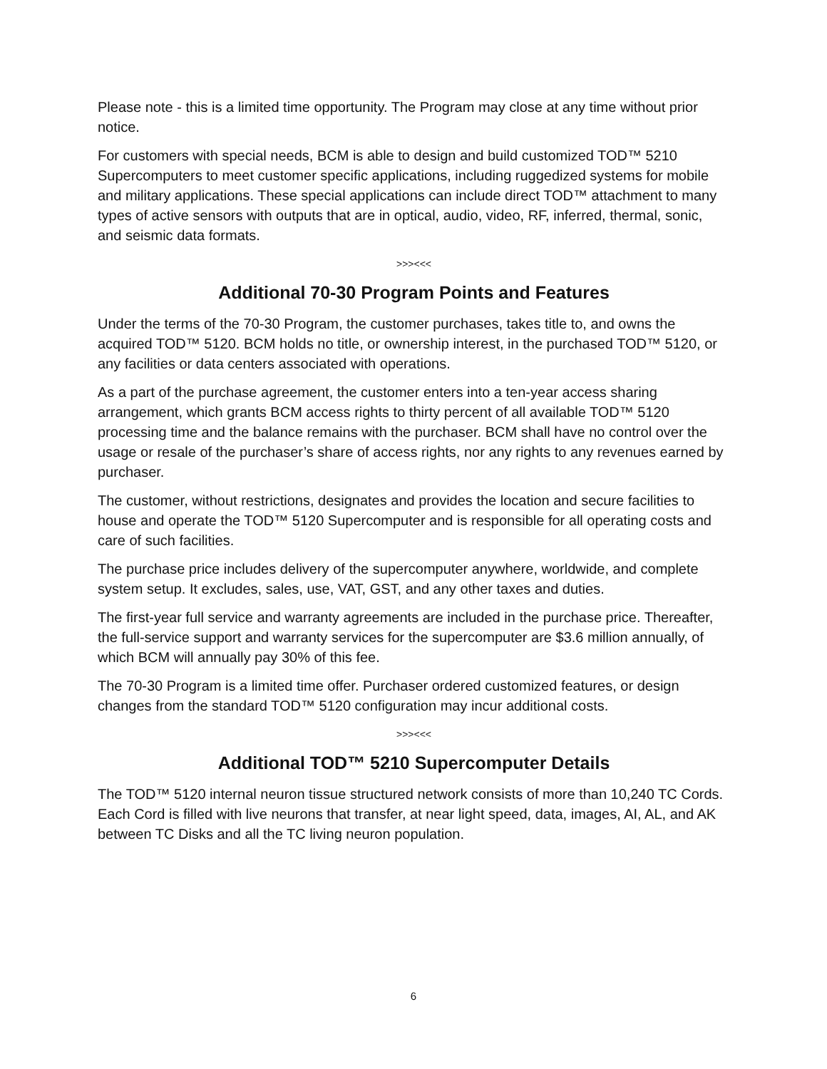Please note - this is a limited time opportunity. The Program may close at any time without prior notice.
For customers with special needs, BCM is able to design and build customized TOD™ 5210 Supercomputers to meet customer specific applications, including ruggedized systems for mobile and military applications. These special applications can include direct TOD™ attachment to many types of active sensors with outputs that are in optical, audio, video, RF, inferred, thermal, sonic, and seismic data formats.
>>><<<
Additional 70-30 Program Points and Features
Under the terms of the 70-30 Program, the customer purchases, takes title to, and owns the acquired TOD™ 5120. BCM holds no title, or ownership interest, in the purchased TOD™ 5120, or any facilities or data centers associated with operations.
As a part of the purchase agreement, the customer enters into a ten-year access sharing arrangement, which grants BCM access rights to thirty percent of all available TOD™ 5120 processing time and the balance remains with the purchaser. BCM shall have no control over the usage or resale of the purchaser’s share of access rights, nor any rights to any revenues earned by purchaser.
The customer, without restrictions, designates and provides the location and secure facilities to house and operate the TOD™ 5120 Supercomputer and is responsible for all operating costs and care of such facilities.
The purchase price includes delivery of the supercomputer anywhere, worldwide, and complete system setup. It excludes, sales, use, VAT, GST, and any other taxes and duties.
The first-year full service and warranty agreements are included in the purchase price. Thereafter, the full-service support and warranty services for the supercomputer are $3.6 million annually, of which BCM will annually pay 30% of this fee.
The 70-30 Program is a limited time offer. Purchaser ordered customized features, or design changes from the standard TOD™ 5120 configuration may incur additional costs.
>>><<<
Additional TOD™ 5210 Supercomputer Details
The TOD™ 5120 internal neuron tissue structured network consists of more than 10,240 TC Cords. Each Cord is filled with live neurons that transfer, at near light speed, data, images, AI, AL, and AK between TC Disks and all the TC living neuron population.
6